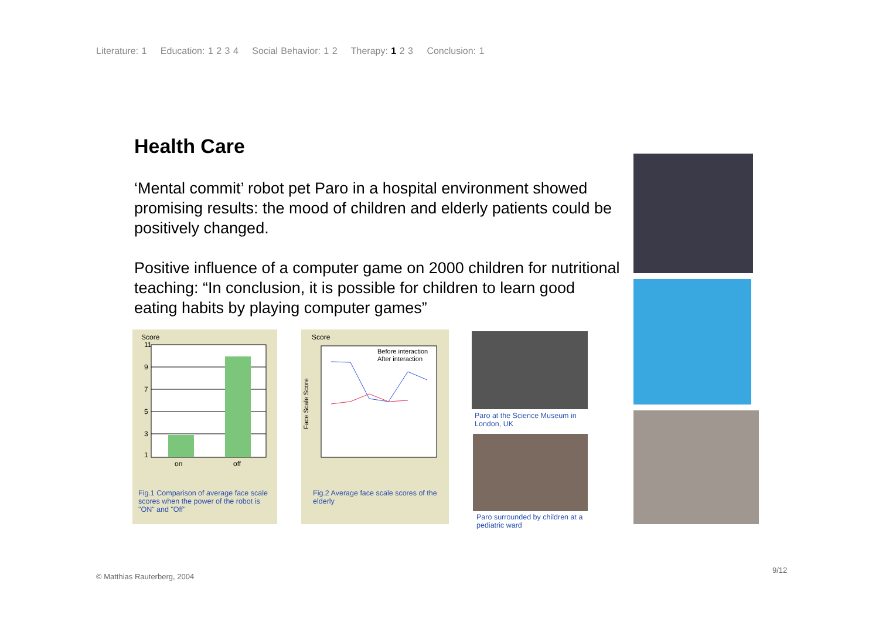Literature: 1 Education: 1 2 3 4 Social Behavior: 1 2 Therapy: 1 2 3 Conclusion: 1
Health Care
‘Mental commit’ robot pet Paro in a hospital environment showed promising results: the mood of children and elderly patients could be positively changed.
Positive influence of a computer game on 2000 children for nutritional teaching: “In conclusion, it is possible for children to learn good eating habits by playing computer games”
Score
11
9
7
5
3
1
on
off
Fig.1 Comparison of average face scale scores when the power of the robot is "ON" and "Off"
Score
Before interaction
After interaction
Face Scale Score
Fig.2 Average face scale scores of the elderly
Paro at the Science Museum in London, UK
Paro surrounded by children at a pediatric ward
© Matthias Rauterberg, 2004
9/12